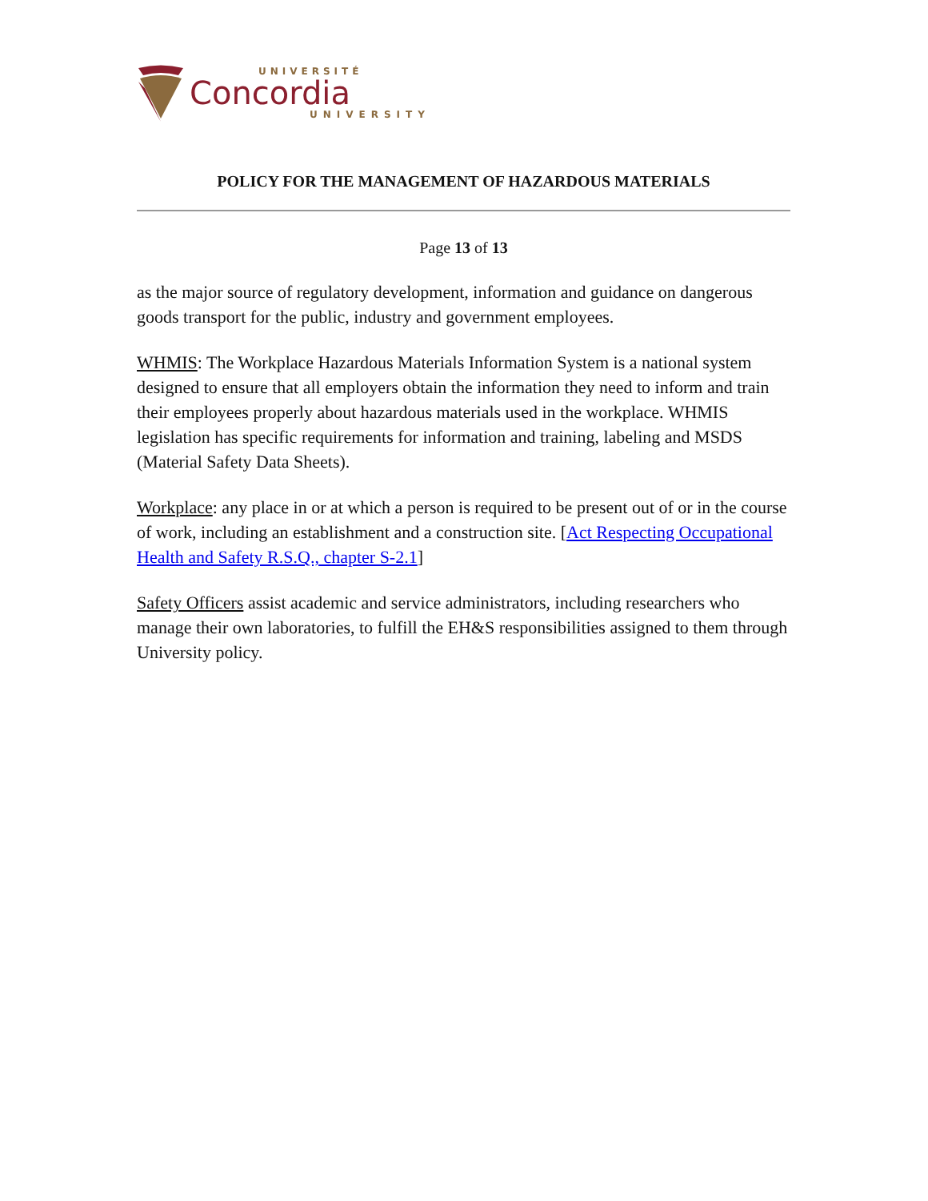UNIVERSITÉ
Concordia
UNIVERSITY
POLICY FOR THE MANAGEMENT OF HAZARDOUS MATERIALS
Page 13 of 13
as the major source of regulatory development, information and guidance on dangerous goods transport for the public, industry and government employees.
WHMIS: The Workplace Hazardous Materials Information System is a national system designed to ensure that all employers obtain the information they need to inform and train their employees properly about hazardous materials used in the workplace. WHMIS legislation has specific requirements for information and training, labeling and MSDS (Material Safety Data Sheets).
Workplace: any place in or at which a person is required to be present out of or in the course of work, including an establishment and a construction site. [Act Respecting Occupational Health and Safety R.S.Q., chapter S-2.1]
Safety Officers assist academic and service administrators, including researchers who manage their own laboratories, to fulfill the EH&S responsibilities assigned to them through University policy.